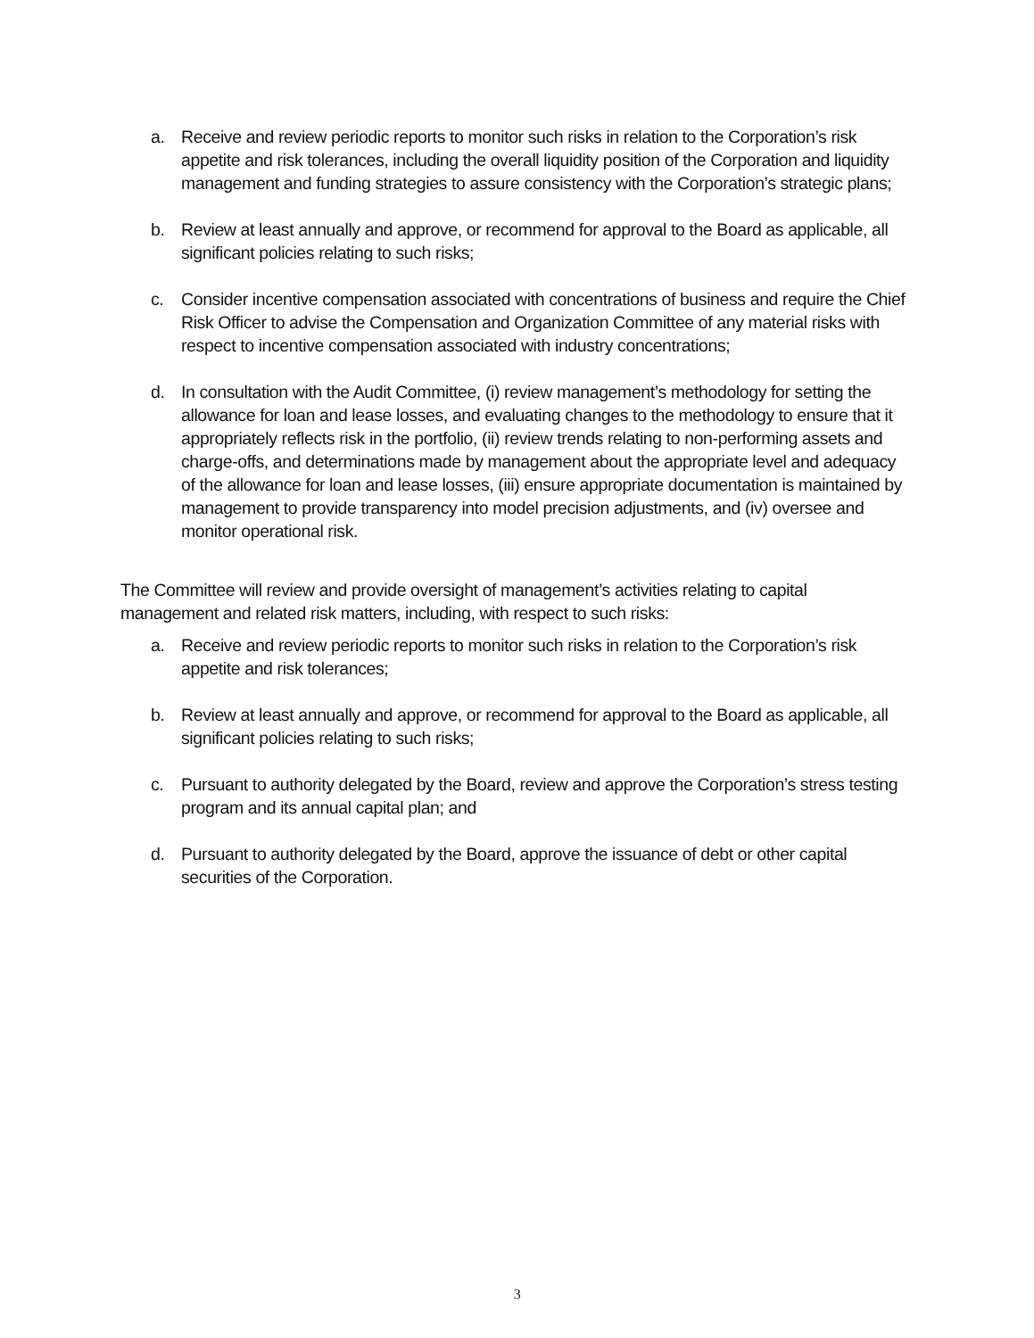a. Receive and review periodic reports to monitor such risks in relation to the Corporation’s risk appetite and risk tolerances, including the overall liquidity position of the Corporation and liquidity management and funding strategies to assure consistency with the Corporation’s strategic plans;
b. Review at least annually and approve, or recommend for approval to the Board as applicable, all significant policies relating to such risks;
c. Consider incentive compensation associated with concentrations of business and require the Chief Risk Officer to advise the Compensation and Organization Committee of any material risks with respect to incentive compensation associated with industry concentrations;
d. In consultation with the Audit Committee, (i) review management’s methodology for setting the allowance for loan and lease losses, and evaluating changes to the methodology to ensure that it appropriately reflects risk in the portfolio, (ii) review trends relating to non-performing assets and charge-offs, and determinations made by management about the appropriate level and adequacy of the allowance for loan and lease losses, (iii) ensure appropriate documentation is maintained by management to provide transparency into model precision adjustments, and (iv) oversee and monitor operational risk.
The Committee will review and provide oversight of management’s activities relating to capital management and related risk matters, including, with respect to such risks:
a. Receive and review periodic reports to monitor such risks in relation to the Corporation’s risk appetite and risk tolerances;
b. Review at least annually and approve, or recommend for approval to the Board as applicable, all significant policies relating to such risks;
c. Pursuant to authority delegated by the Board, review and approve the Corporation’s stress testing program and its annual capital plan; and
d. Pursuant to authority delegated by the Board, approve the issuance of debt or other capital securities of the Corporation.
3